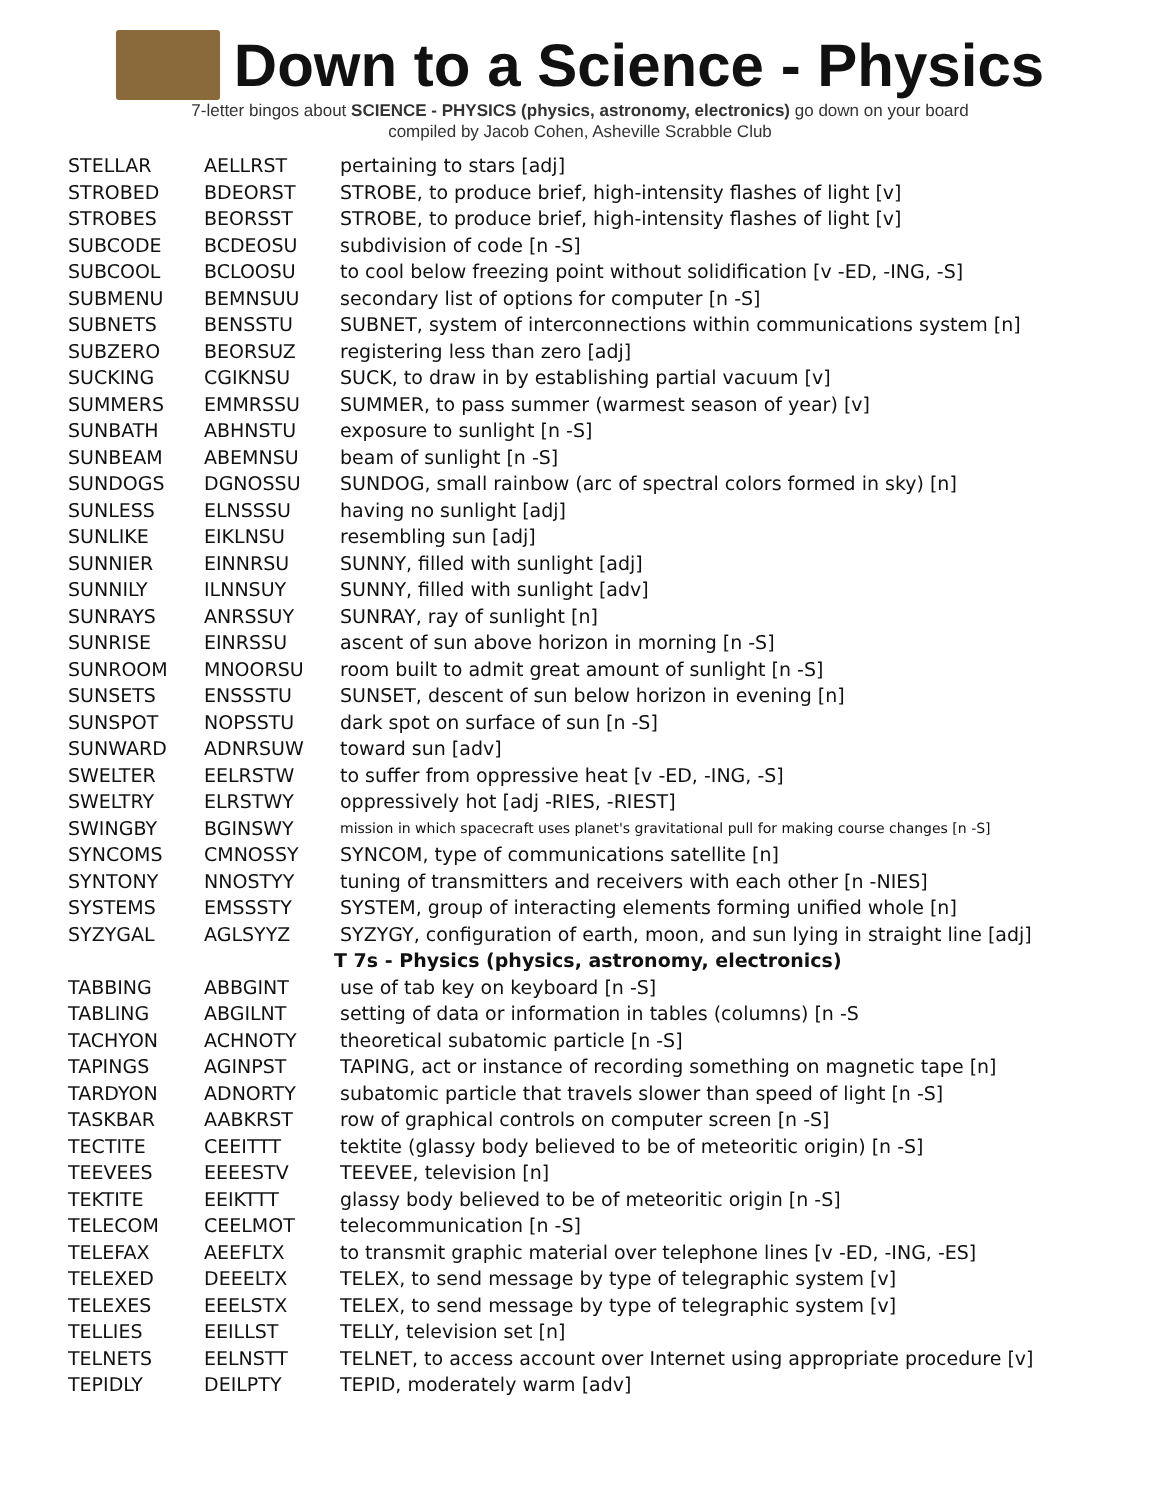Down to a Science - Physics
7-letter bingos about SCIENCE - PHYSICS (physics, astronomy, electronics) go down on your board
compiled by Jacob Cohen, Asheville Scrabble Club
| STELLAR | AELLRST | pertaining to stars [adj] |
| STROBED | BDEORST | STROBE, to produce brief, high-intensity flashes of light [v] |
| STROBES | BEORSST | STROBE, to produce brief, high-intensity flashes of light [v] |
| SUBCODE | BCDEOSU | subdivision of code [n -S] |
| SUBCOOL | BCLOOSU | to cool below freezing point without solidification [v -ED, -ING, -S] |
| SUBMENU | BEMNSUU | secondary list of options for computer [n -S] |
| SUBNETS | BENSSTU | SUBNET, system of interconnections within communications system [n] |
| SUBZERO | BEORSUZ | registering less than zero [adj] |
| SUCKING | CGIKNSU | SUCK, to draw in by establishing partial vacuum [v] |
| SUMMERS | EMMRSSU | SUMMER, to pass summer (warmest season of year) [v] |
| SUNBATH | ABHNSTU | exposure to sunlight [n -S] |
| SUNBEAM | ABEMNSU | beam of sunlight [n -S] |
| SUNDOGS | DGNOSSU | SUNDOG, small rainbow (arc of spectral colors formed in sky) [n] |
| SUNLESS | ELNSSSU | having no sunlight [adj] |
| SUNLIKE | EIKLNSU | resembling sun [adj] |
| SUNNIER | EINNRSU | SUNNY, filled with sunlight [adj] |
| SUNNILY | ILNNSUY | SUNNY, filled with sunlight [adv] |
| SUNRAYS | ANRSSUY | SUNRAY, ray of sunlight [n] |
| SUNRISE | EINRSSU | ascent of sun above horizon in morning [n -S] |
| SUNROOM | MNOORSU | room built to admit great amount of sunlight [n -S] |
| SUNSETS | ENSSSTU | SUNSET, descent of sun below horizon in evening [n] |
| SUNSPOT | NOPSSTU | dark spot on surface of sun [n -S] |
| SUNWARD | ADNRSUW | toward sun [adv] |
| SWELTER | EELRSTW | to suffer from oppressive heat [v -ED, -ING, -S] |
| SWELTRY | ELRSTWY | oppressively hot [adj -RIES, -RIEST] |
| SWINGBY | BGINSWY | mission in which spacecraft uses planet's gravitational pull for making course changes [n -S] |
| SYNCOMS | CMNOSSY | SYNCOM, type of communications satellite [n] |
| SYNTONY | NNOSTYY | tuning of transmitters and receivers with each other [n -NIES] |
| SYSTEMS | EMSSSTY | SYSTEM, group of interacting elements forming unified whole [n] |
| SYZYGAL | AGLSYYZ | SYZYGY, configuration of earth, moon, and sun lying in straight line [adj] |
| | | T 7s - Physics (physics, astronomy, electronics) |
| TABBING | ABBGINT | use of tab key on keyboard [n -S] |
| TABLING | ABGILNT | setting of data or information in tables (columns) [n -S |
| TACHYON | ACHNOTY | theoretical subatomic particle [n -S] |
| TAPINGS | AGINPST | TAPING, act or instance of recording something on magnetic tape [n] |
| TARDYON | ADNORTY | subatomic particle that travels slower than speed of light [n -S] |
| TASKBAR | AABKRST | row of graphical controls on computer screen [n -S] |
| TECTITE | CEEITTT | tektite (glassy body believed to be of meteoritic origin) [n -S] |
| TEEVEES | EEEESTV | TEEVEE, television [n] |
| TEKTITE | EEIKTTT | glassy body believed to be of meteoritic origin [n -S] |
| TELECOM | CEELMOT | telecommunication [n -S] |
| TELEFAX | AEEFLTX | to transmit graphic material over telephone lines [v -ED, -ING, -ES] |
| TELEXED | DEEELTX | TELEX, to send message by type of telegraphic system [v] |
| TELEXES | EEELSTX | TELEX, to send message by type of telegraphic system [v] |
| TELLIES | EEILLST | TELLY, television set [n] |
| TELNETS | EELNSTT | TELNET, to access account over Internet using appropriate procedure [v] |
| TEPIDLY | DEILPTY | TEPID, moderately warm [adv] |